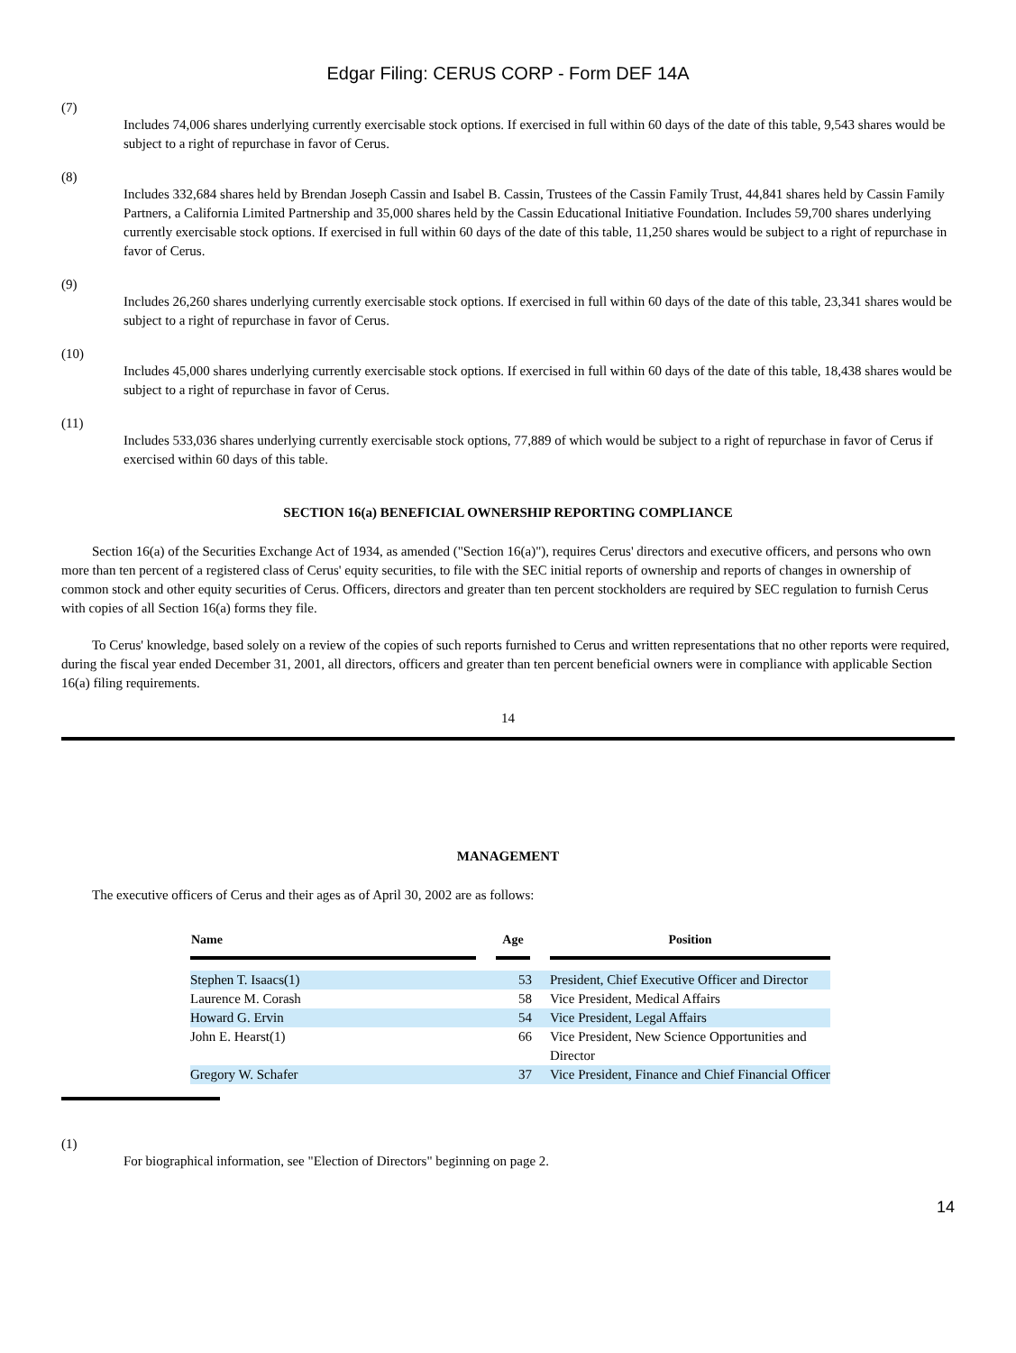Edgar Filing: CERUS CORP - Form DEF 14A
(7)
Includes 74,006 shares underlying currently exercisable stock options. If exercised in full within 60 days of the date of this table, 9,543 shares would be subject to a right of repurchase in favor of Cerus.
(8)
Includes 332,684 shares held by Brendan Joseph Cassin and Isabel B. Cassin, Trustees of the Cassin Family Trust, 44,841 shares held by Cassin Family Partners, a California Limited Partnership and 35,000 shares held by the Cassin Educational Initiative Foundation. Includes 59,700 shares underlying currently exercisable stock options. If exercised in full within 60 days of the date of this table, 11,250 shares would be subject to a right of repurchase in favor of Cerus.
(9)
Includes 26,260 shares underlying currently exercisable stock options. If exercised in full within 60 days of the date of this table, 23,341 shares would be subject to a right of repurchase in favor of Cerus.
(10)
Includes 45,000 shares underlying currently exercisable stock options. If exercised in full within 60 days of the date of this table, 18,438 shares would be subject to a right of repurchase in favor of Cerus.
(11)
Includes 533,036 shares underlying currently exercisable stock options, 77,889 of which would be subject to a right of repurchase in favor of Cerus if exercised within 60 days of this table.
SECTION 16(a) BENEFICIAL OWNERSHIP REPORTING COMPLIANCE
Section 16(a) of the Securities Exchange Act of 1934, as amended ("Section 16(a)"), requires Cerus' directors and executive officers, and persons who own more than ten percent of a registered class of Cerus' equity securities, to file with the SEC initial reports of ownership and reports of changes in ownership of common stock and other equity securities of Cerus. Officers, directors and greater than ten percent stockholders are required by SEC regulation to furnish Cerus with copies of all Section 16(a) forms they file.
To Cerus' knowledge, based solely on a review of the copies of such reports furnished to Cerus and written representations that no other reports were required, during the fiscal year ended December 31, 2001, all directors, officers and greater than ten percent beneficial owners were in compliance with applicable Section 16(a) filing requirements.
14
MANAGEMENT
The executive officers of Cerus and their ages as of April 30, 2002 are as follows:
| Name | | Age | | Position |
| --- | --- | --- | --- | --- |
| Stephen T. Isaacs(1) | | 53 | | President, Chief Executive Officer and Director |
| Laurence M. Corash | | 58 | | Vice President, Medical Affairs |
| Howard G. Ervin | | 54 | | Vice President, Legal Affairs |
| John E. Hearst(1) | | 66 | | Vice President, New Science Opportunities and Director |
| Gregory W. Schafer | | 37 | | Vice President, Finance and Chief Financial Officer |
(1)
For biographical information, see "Election of Directors" beginning on page 2.
14